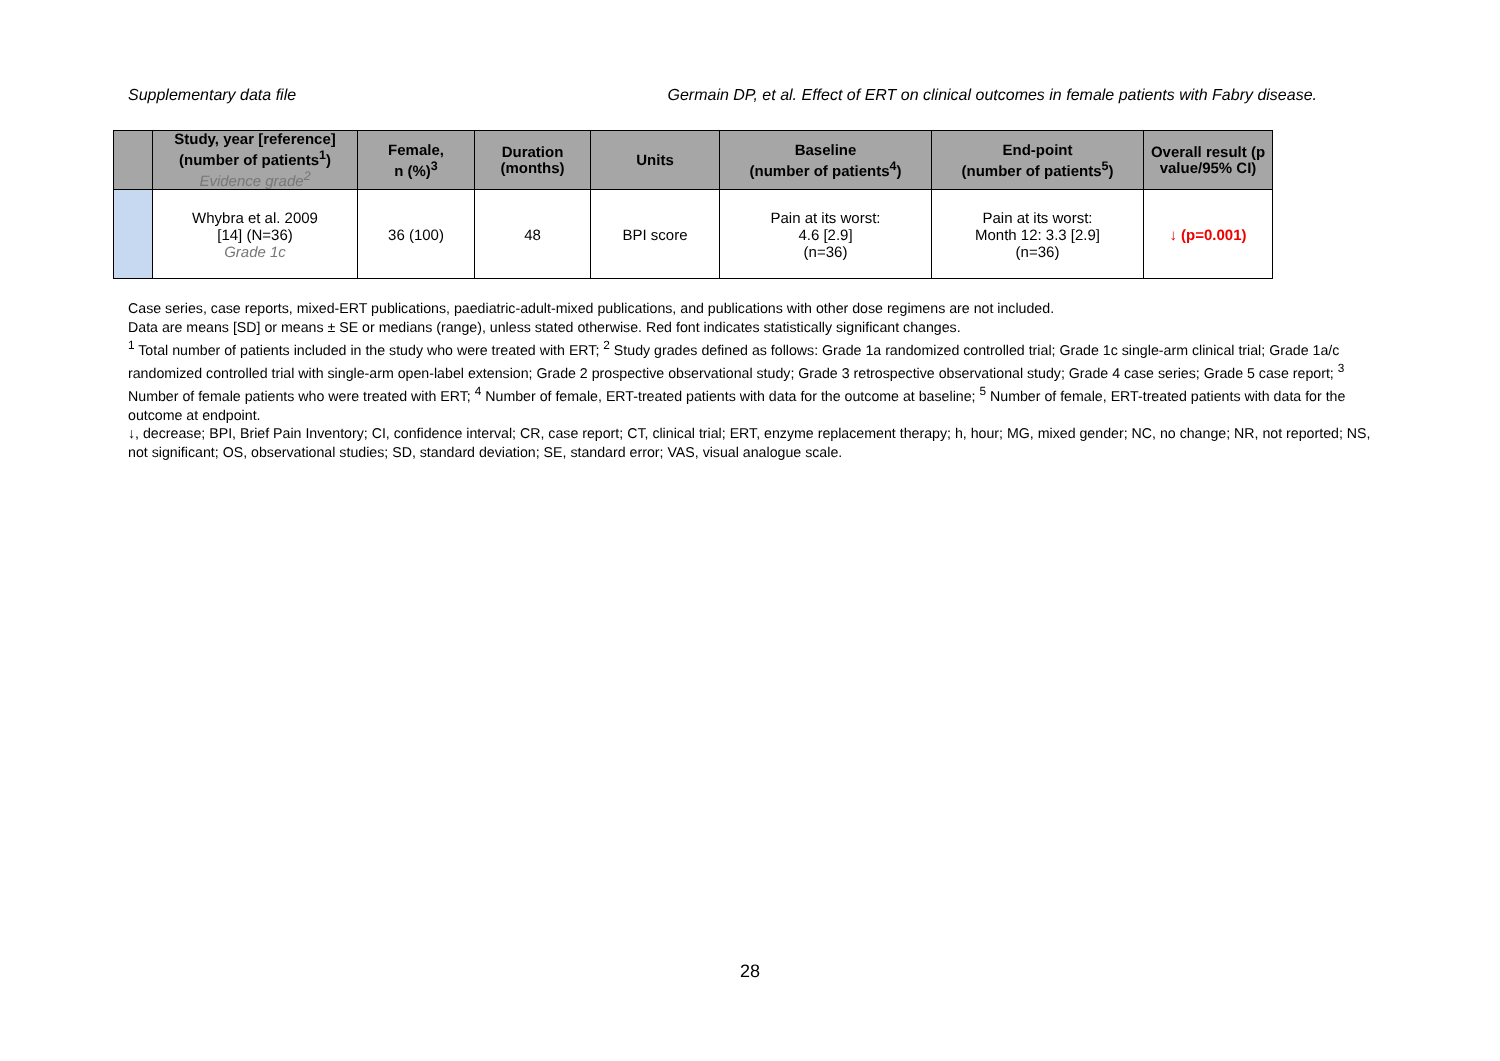Supplementary data file Germain DP, et al. Effect of ERT on clinical outcomes in female patients with Fabry disease.
| | Study, year [reference] (number of patients<sup>1</sup>) Evidence grade<sup>2</sup> | Female, n (%)<sup>3</sup> | Duration (months) | Units | Baseline (number of patients<sup>4</sup>) | End-point (number of patients<sup>5</sup>) | Overall result (p value/95% CI) |
| --- | --- | --- | --- | --- | --- | --- | --- |
| | Whybra et al. 2009 [14] (N=36) Grade 1c | 36 (100) | 48 | BPI score | Pain at its worst: 4.6 [2.9] (n=36) | Pain at its worst: Month 12: 3.3 [2.9] (n=36) | ↓ (p=0.001) |
Case series, case reports, mixed-ERT publications, paediatric-adult-mixed publications, and publications with other dose regimens are not included.
Data are means [SD] or means ± SE or medians (range), unless stated otherwise. Red font indicates statistically significant changes.
<sup>1</sup> Total number of patients included in the study who were treated with ERT; <sup>2</sup> Study grades defined as follows: Grade 1a randomized controlled trial; Grade 1c single-arm clinical trial; Grade 1a/c randomized controlled trial with single-arm open-label extension; Grade 2 prospective observational study; Grade 3 retrospective observational study; Grade 4 case series; Grade 5 case report; <sup>3</sup> Number of female patients who were treated with ERT; <sup>4</sup> Number of female, ERT-treated patients with data for the outcome at baseline; <sup>5</sup> Number of female, ERT-treated patients with data for the outcome at endpoint.
↓, decrease; BPI, Brief Pain Inventory; CI, confidence interval; CR, case report; CT, clinical trial; ERT, enzyme replacement therapy; h, hour; MG, mixed gender; NC, no change; NR, not reported; NS, not significant; OS, observational studies; SD, standard deviation; SE, standard error; VAS, visual analogue scale.
28